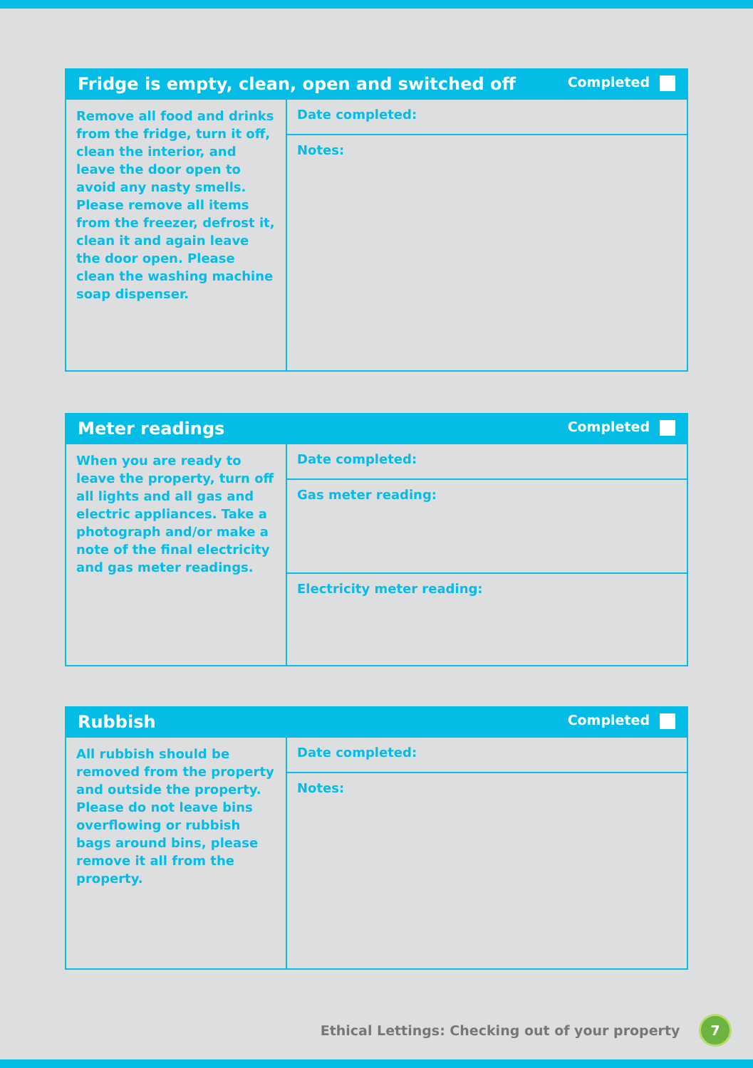| Fridge is empty, clean, open and switched off Completed | |
| --- | --- |
| Remove all food and drinks from the fridge, turn it off, clean the interior, and leave the door open to avoid any nasty smells. Please remove all items from the freezer, defrost it, clean it and again leave the door open. Please clean the washing machine soap dispenser. | Date completed: |
| | Notes: |
| Meter readings Completed | |
| --- | --- |
| When you are ready to leave the property, turn off all lights and all gas and electric appliances. Take a photograph and/or make a note of the final electricity and gas meter readings. | Date completed: |
| | Gas meter reading: |
| | Electricity meter reading: |
| Rubbish Completed | |
| --- | --- |
| All rubbish should be removed from the property and outside the property. Please do not leave bins overflowing or rubbish bags around bins, please remove it all from the property. | Date completed: |
| | Notes: |
Ethical Lettings: Checking out of your property 7